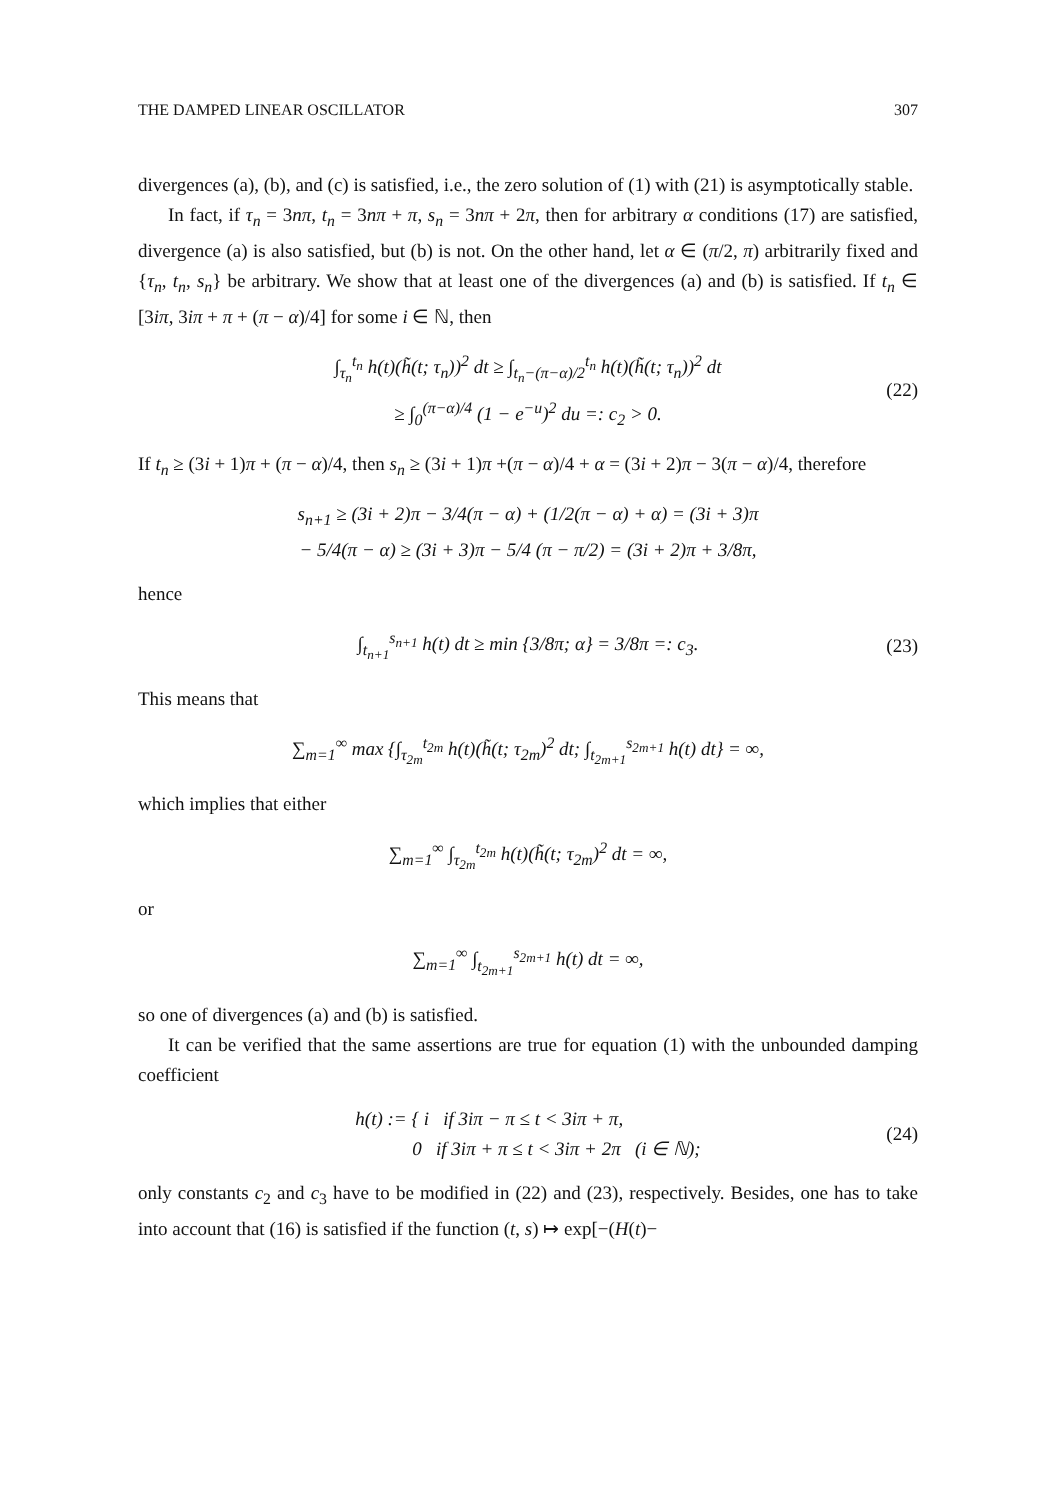THE DAMPED LINEAR OSCILLATOR 307
divergences (a), (b), and (c) is satisfied, i.e., the zero solution of (1) with (21) is asymptotically stable.
In fact, if τ<sub>n</sub> = 3nπ, t<sub>n</sub> = 3nπ + π, s<sub>n</sub> = 3nπ + 2π, then for arbitrary α conditions (17) are satisfied, divergence (a) is also satisfied, but (b) is not. On the other hand, let α ∈ (π/2, π) arbitrarily fixed and {τ<sub>n</sub>, t<sub>n</sub>, s<sub>n</sub>} be arbitrary. We show that at least one of the divergences (a) and (b) is satisfied. If t<sub>n</sub> ∈ [3iπ, 3iπ + π + (π − α)/4] for some i ∈ ℕ, then
∫<sub>τ<sub>n</sub></sub><sup>t<sub>n</sub></sup> h(t)(h̃(t; τ<sub>n</sub>))<sup>2</sup> dt ≥ ∫<sub>t<sub>n</sub>−(π−α)/2</sub><sup>t<sub>n</sub></sup> h(t)(h̃(t; τ<sub>n</sub>))<sup>2</sup> dt
≥ ∫<sub>0</sub><sup>(π−α)/4</sup> (1 − e<sup>−u</sup>)<sup>2</sup> du =: c<sub>2</sub> > 0.
(22)
If t<sub>n</sub> ≥ (3i + 1)π + (π − α)/4, then s<sub>n</sub> ≥ (3i + 1)π +(π − α)/4 + α = (3i + 2)π − 3(π − α)/4, therefore
s<sub>n+1</sub> ≥ (3i + 2)π − 3/4(π − α) + (1/2(π − α) + α) = (3i + 3)π
− 5/4(π − α) ≥ (3i + 3)π − 5/4 (π − π/2) = (3i + 2)π + 3/8π,
hence
∫<sub>t<sub>n+1</sub></sub><sup>s<sub>n+1</sub></sup> h(t) dt ≥ min {3/8π; α} = 3/8π =: c<sub>3</sub>.
(23)
This means that
∑<sub>m=1</sub><sup>∞</sup> max {∫<sub>τ<sub>2m</sub></sub><sup>t<sub>2m</sub></sup> h(t)(h̃(t; τ<sub>2m</sub>)<sup>2</sup> dt; ∫<sub>t<sub>2m+1</sub></sub><sup>s<sub>2m+1</sub></sup> h(t) dt} = ∞,
which implies that either
∑<sub>m=1</sub><sup>∞</sup> ∫<sub>τ<sub>2m</sub></sub><sup>t<sub>2m</sub></sup> h(t)(h̃(t; τ<sub>2m</sub>)<sup>2</sup> dt = ∞,
or
∑<sub>m=1</sub><sup>∞</sup> ∫<sub>t<sub>2m+1</sub></sub><sup>s<sub>2m+1</sub></sup> h(t) dt = ∞,
so one of divergences (a) and (b) is satisfied.
It can be verified that the same assertions are true for equation (1) with the unbounded damping coefficient
h(t) := { i if 3iπ − π ≤ t < 3iπ + π,
0 if 3iπ + π ≤ t < 3iπ + 2π (i ∈ ℕ);
(24)
only constants c<sub>2</sub> and c<sub>3</sub> have to be modified in (22) and (23), respectively. Besides, one has to take into account that (16) is satisfied if the function (t, s) ↦ exp[−(H(t)−